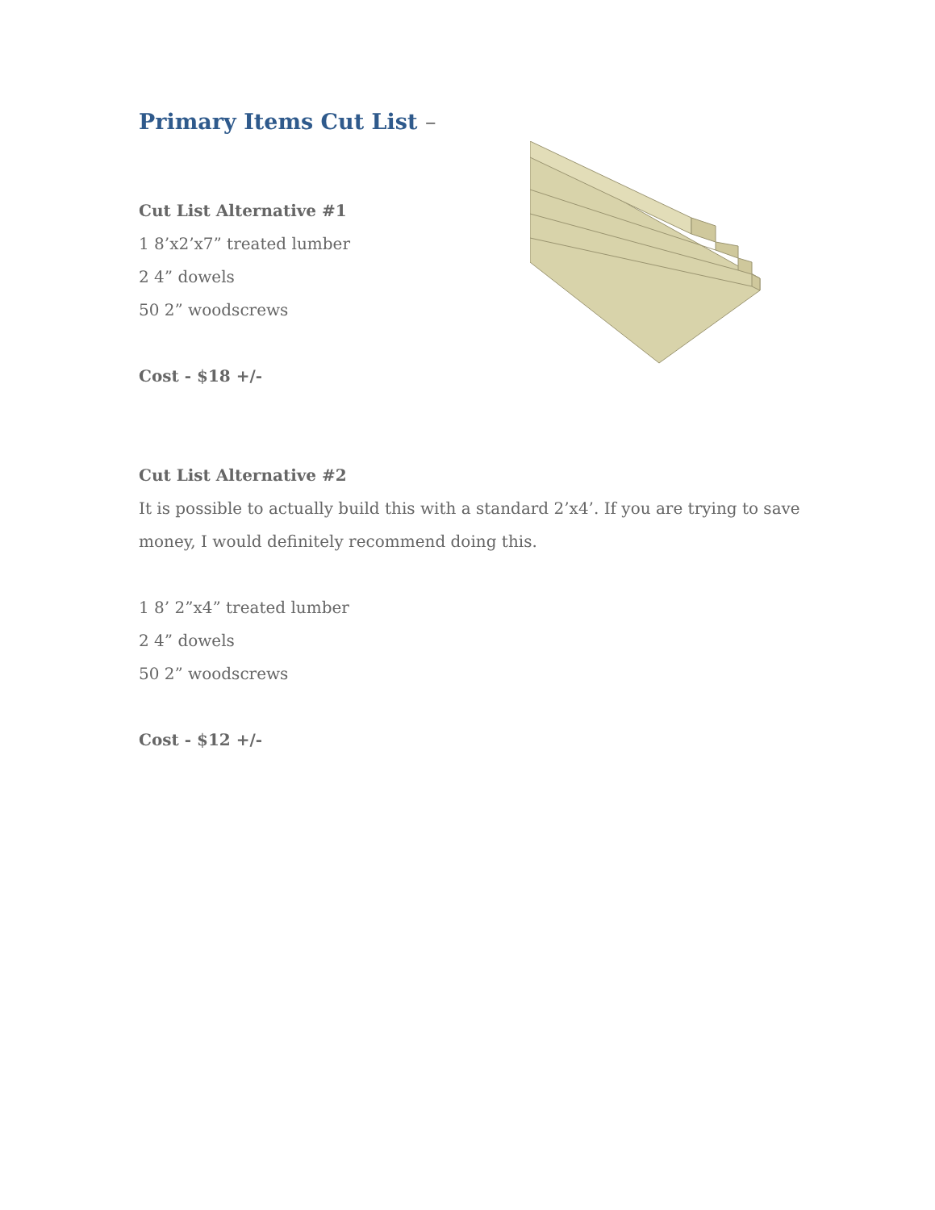Primary Items Cut List –
Cut List Alternative #1
1 8’x2’x7” treated lumber
2 4” dowels
50 2” woodscrews
Cost - $18 +/-
Cut List Alternative #2
It is possible to actually build this with a standard 2’x4’. If you are trying to save money, I would definitely recommend doing this.
1 8’ 2”x4” treated lumber
2 4” dowels
50 2” woodscrews
Cost - $12 +/-